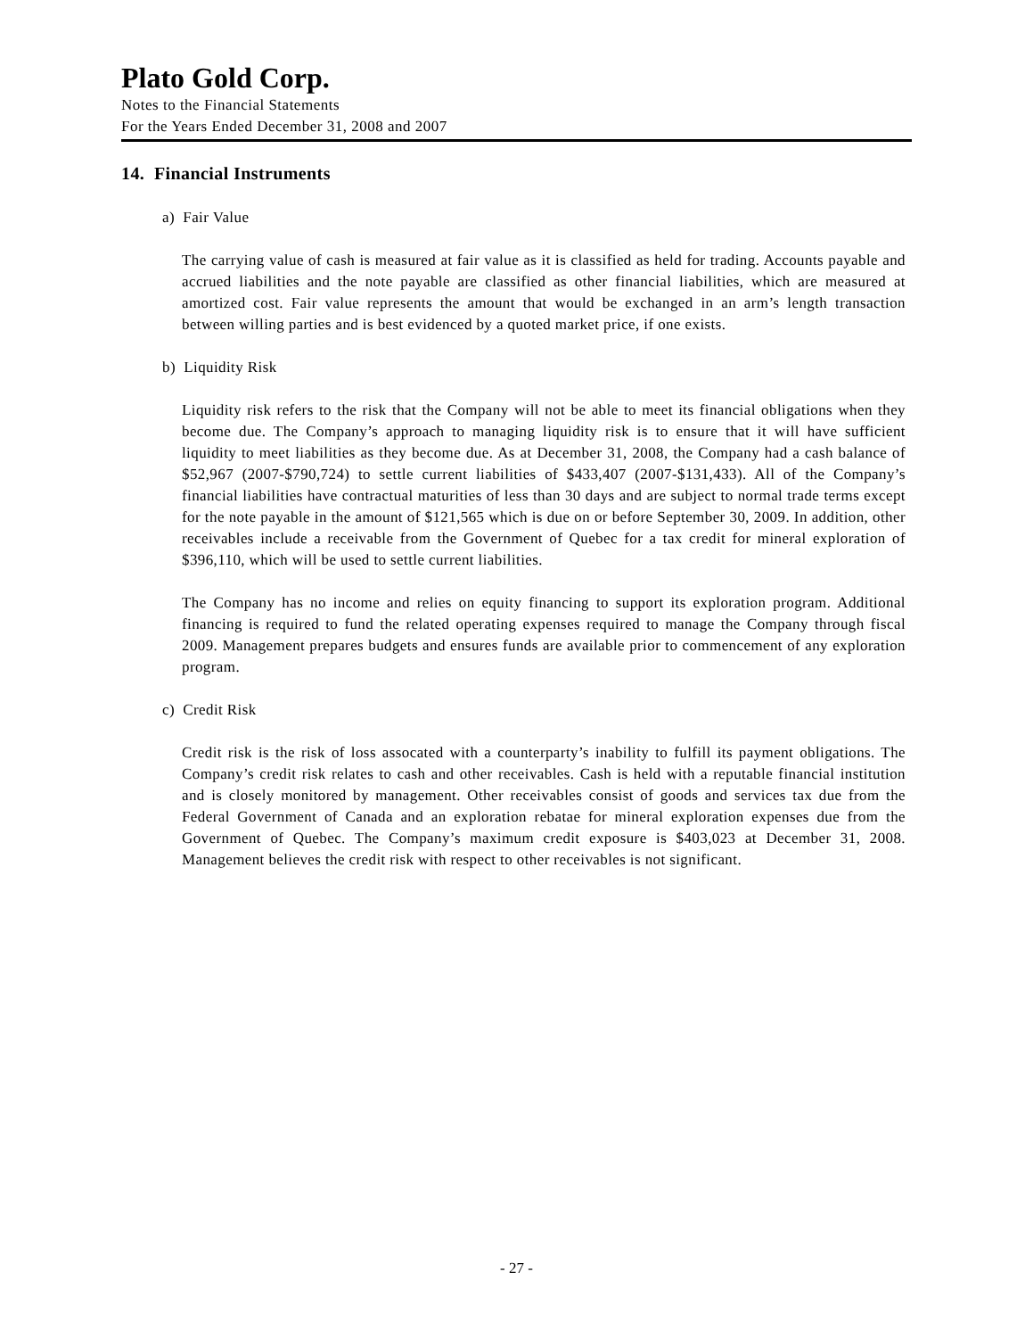Plato Gold Corp.
Notes to the Financial Statements
For the Years Ended December 31, 2008 and 2007
14. Financial Instruments
a) Fair Value
The carrying value of cash is measured at fair value as it is classified as held for trading. Accounts payable and accrued liabilities and the note payable are classified as other financial liabilities, which are measured at amortized cost. Fair value represents the amount that would be exchanged in an arm’s length transaction between willing parties and is best evidenced by a quoted market price, if one exists.
b) Liquidity Risk
Liquidity risk refers to the risk that the Company will not be able to meet its financial obligations when they become due. The Company’s approach to managing liquidity risk is to ensure that it will have sufficient liquidity to meet liabilities as they become due. As at December 31, 2008, the Company had a cash balance of $52,967 (2007-$790,724) to settle current liabilities of $433,407 (2007-$131,433). All of the Company’s financial liabilities have contractual maturities of less than 30 days and are subject to normal trade terms except for the note payable in the amount of $121,565 which is due on or before September 30, 2009. In addition, other receivables include a receivable from the Government of Quebec for a tax credit for mineral exploration of $396,110, which will be used to settle current liabilities.
The Company has no income and relies on equity financing to support its exploration program. Additional financing is required to fund the related operating expenses required to manage the Company through fiscal 2009. Management prepares budgets and ensures funds are available prior to commencement of any exploration program.
c) Credit Risk
Credit risk is the risk of loss assocated with a counterparty’s inability to fulfill its payment obligations. The Company’s credit risk relates to cash and other receivables. Cash is held with a reputable financial institution and is closely monitored by management. Other receivables consist of goods and services tax due from the Federal Government of Canada and an exploration rebatae for mineral exploration expenses due from the Government of Quebec. The Company’s maximum credit exposure is $403,023 at December 31, 2008. Management believes the credit risk with respect to other receivables is not significant.
- 27 -